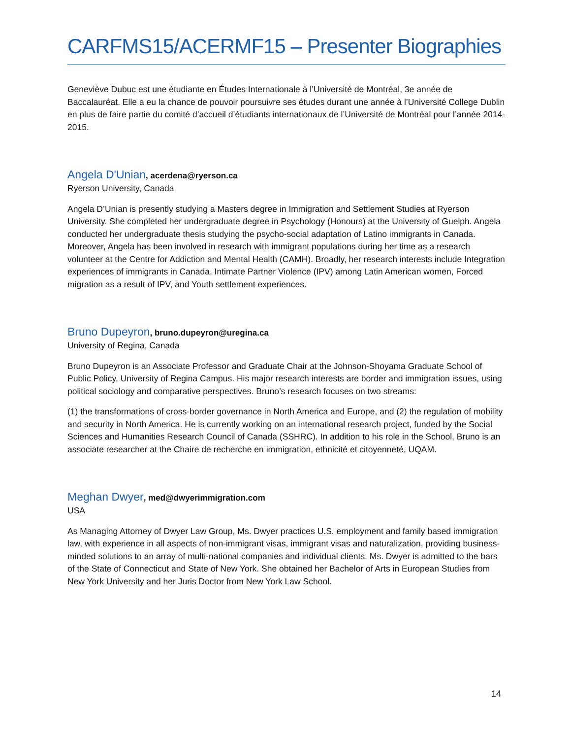CARFMS15/ACERMF15 – Presenter Biographies
Geneviève Dubuc est une étudiante en Études Internationale à l’Université de Montréal, 3e année de Baccalauréat. Elle a eu la chance de pouvoir poursuivre ses études durant une année à l’Université College Dublin en plus de faire partie du comité d’accueil d’étudiants internationaux de l’Université de Montréal pour l’année 2014-2015.
Angela D'Unian, acerdena@ryerson.ca
Ryerson University, Canada
Angela D’Unian is presently studying a Masters degree in Immigration and Settlement Studies at Ryerson University. She completed her undergraduate degree in Psychology (Honours) at the University of Guelph. Angela conducted her undergraduate thesis studying the psycho-social adaptation of Latino immigrants in Canada. Moreover, Angela has been involved in research with immigrant populations during her time as a research volunteer at the Centre for Addiction and Mental Health (CAMH). Broadly, her research interests include Integration experiences of immigrants in Canada, Intimate Partner Violence (IPV) among Latin American women, Forced migration as a result of IPV, and Youth settlement experiences.
Bruno Dupeyron, bruno.dupeyron@uregina.ca
University of Regina, Canada
Bruno Dupeyron is an Associate Professor and Graduate Chair at the Johnson-Shoyama Graduate School of Public Policy, University of Regina Campus. His major research interests are border and immigration issues, using political sociology and comparative perspectives. Bruno’s research focuses on two streams:
(1) the transformations of cross-border governance in North America and Europe, and (2) the regulation of mobility and security in North America. He is currently working on an international research project, funded by the Social Sciences and Humanities Research Council of Canada (SSHRC). In addition to his role in the School, Bruno is an associate researcher at the Chaire de recherche en immigration, ethnicité et citoyenneté, UQAM.
Meghan Dwyer, med@dwyerimmigration.com
USA
As Managing Attorney of Dwyer Law Group, Ms. Dwyer practices U.S. employment and family based immigration law, with experience in all aspects of non-immigrant visas, immigrant visas and naturalization, providing business-minded solutions to an array of multi-national companies and individual clients. Ms. Dwyer is admitted to the bars of the State of Connecticut and State of New York. She obtained her Bachelor of Arts in European Studies from New York University and her Juris Doctor from New York Law School.
14